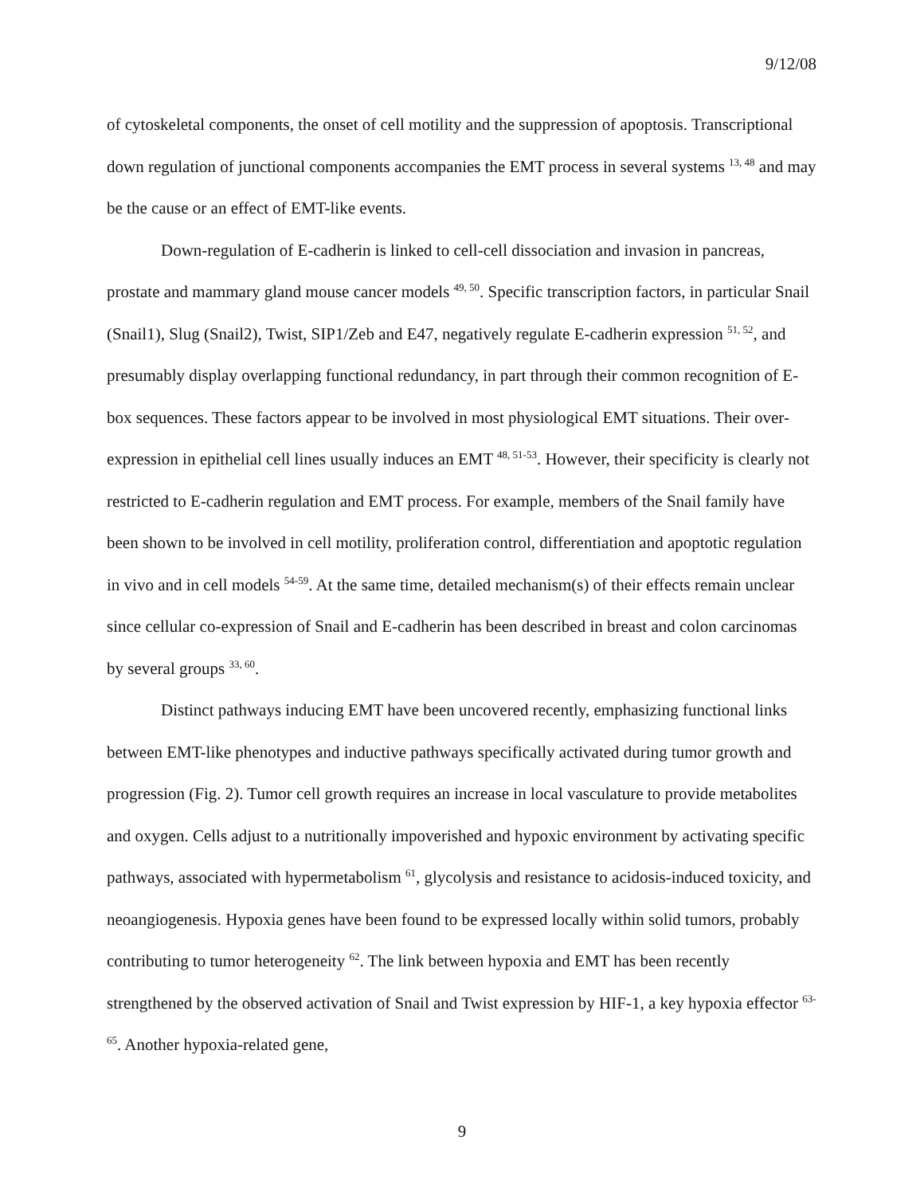9/12/08
of cytoskeletal components, the onset of cell motility and the suppression of apoptosis. Transcriptional down regulation of junctional components accompanies the EMT process in several systems <sup>13, 48</sup> and may be the cause or an effect of EMT-like events.
Down-regulation of E-cadherin is linked to cell-cell dissociation and invasion in pancreas, prostate and mammary gland mouse cancer models <sup>49, 50</sup>. Specific transcription factors, in particular Snail (Snail1), Slug (Snail2), Twist, SIP1/Zeb and E47, negatively regulate E-cadherin expression <sup>51, 52</sup>, and presumably display overlapping functional redundancy, in part through their common recognition of E-box sequences. These factors appear to be involved in most physiological EMT situations. Their over-expression in epithelial cell lines usually induces an EMT <sup>48, 51-53</sup>. However, their specificity is clearly not restricted to E-cadherin regulation and EMT process. For example, members of the Snail family have been shown to be involved in cell motility, proliferation control, differentiation and apoptotic regulation in vivo and in cell models <sup>54-59</sup>. At the same time, detailed mechanism(s) of their effects remain unclear since cellular co-expression of Snail and E-cadherin has been described in breast and colon carcinomas by several groups <sup>33, 60</sup>.
Distinct pathways inducing EMT have been uncovered recently, emphasizing functional links between EMT-like phenotypes and inductive pathways specifically activated during tumor growth and progression (Fig. 2). Tumor cell growth requires an increase in local vasculature to provide metabolites and oxygen. Cells adjust to a nutritionally impoverished and hypoxic environment by activating specific pathways, associated with hypermetabolism <sup>61</sup>, glycolysis and resistance to acidosis-induced toxicity, and neoangiogenesis. Hypoxia genes have been found to be expressed locally within solid tumors, probably contributing to tumor heterogeneity <sup>62</sup>. The link between hypoxia and EMT has been recently strengthened by the observed activation of Snail and Twist expression by HIF-1, a key hypoxia effector <sup>63-65</sup>. Another hypoxia-related gene,
9